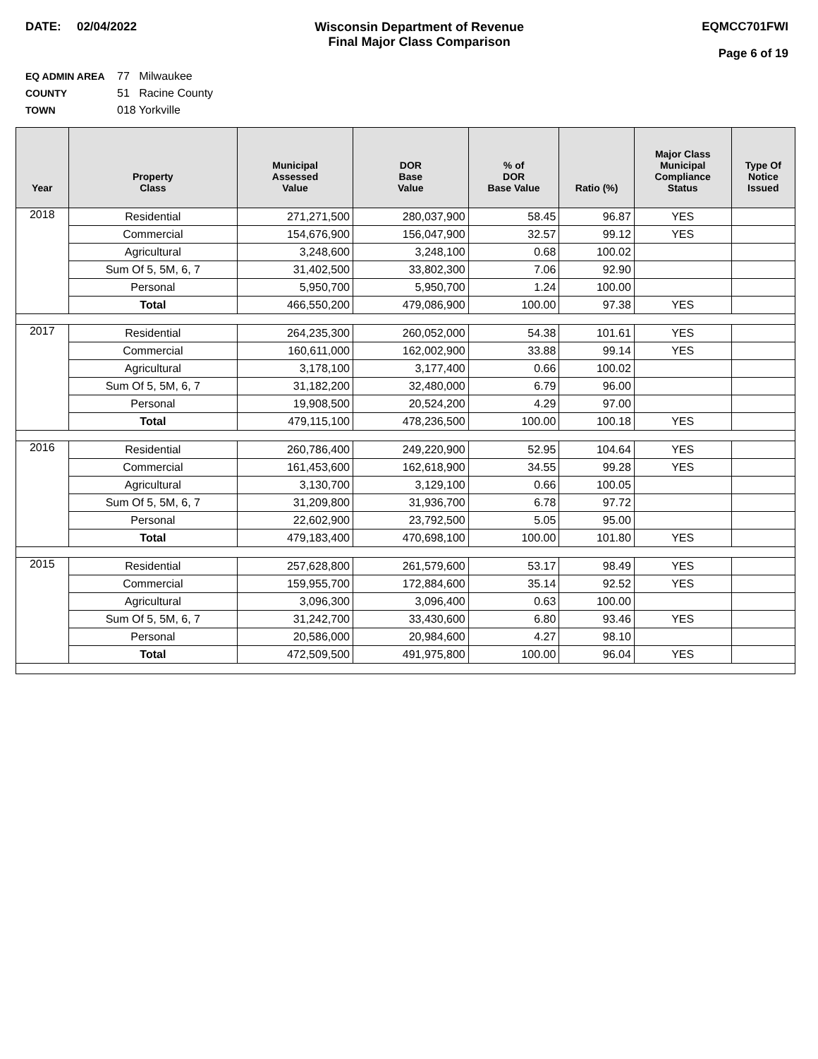DATE: 02/04/2022 Wisconsin Department of Revenue
Final Major Class Comparison
EQMCC701FWI
Page 6 of 19
EQ ADMIN AREA 77 Milwaukee
COUNTY 51 Racine County
TOWN 018 Yorkville
| Year | Property Class | Municipal Assessed Value | DOR Base Value | % of DOR Base Value | Ratio (%) | Major Class Municipal Compliance Status | Type Of Notice Issued |
| --- | --- | --- | --- | --- | --- | --- | --- |
| 2018 | Residential | 271,271,500 | 280,037,900 | 58.45 | 96.87 | YES | |
| | Commercial | 154,676,900 | 156,047,900 | 32.57 | 99.12 | YES | |
| | Agricultural | 3,248,600 | 3,248,100 | 0.68 | 100.02 | | |
| | Sum Of 5, 5M, 6, 7 | 31,402,500 | 33,802,300 | 7.06 | 92.90 | | |
| | Personal | 5,950,700 | 5,950,700 | 1.24 | 100.00 | | |
| | Total | 466,550,200 | 479,086,900 | 100.00 | 97.38 | YES | |
| 2017 | Residential | 264,235,300 | 260,052,000 | 54.38 | 101.61 | YES | |
| | Commercial | 160,611,000 | 162,002,900 | 33.88 | 99.14 | YES | |
| | Agricultural | 3,178,100 | 3,177,400 | 0.66 | 100.02 | | |
| | Sum Of 5, 5M, 6, 7 | 31,182,200 | 32,480,000 | 6.79 | 96.00 | | |
| | Personal | 19,908,500 | 20,524,200 | 4.29 | 97.00 | | |
| | Total | 479,115,100 | 478,236,500 | 100.00 | 100.18 | YES | |
| 2016 | Residential | 260,786,400 | 249,220,900 | 52.95 | 104.64 | YES | |
| | Commercial | 161,453,600 | 162,618,900 | 34.55 | 99.28 | YES | |
| | Agricultural | 3,130,700 | 3,129,100 | 0.66 | 100.05 | | |
| | Sum Of 5, 5M, 6, 7 | 31,209,800 | 31,936,700 | 6.78 | 97.72 | | |
| | Personal | 22,602,900 | 23,792,500 | 5.05 | 95.00 | | |
| | Total | 479,183,400 | 470,698,100 | 100.00 | 101.80 | YES | |
| 2015 | Residential | 257,628,800 | 261,579,600 | 53.17 | 98.49 | YES | |
| | Commercial | 159,955,700 | 172,884,600 | 35.14 | 92.52 | YES | |
| | Agricultural | 3,096,300 | 3,096,400 | 0.63 | 100.00 | | |
| | Sum Of 5, 5M, 6, 7 | 31,242,700 | 33,430,600 | 6.80 | 93.46 | YES | |
| | Personal | 20,586,000 | 20,984,600 | 4.27 | 98.10 | | |
| | Total | 472,509,500 | 491,975,800 | 100.00 | 96.04 | YES | |